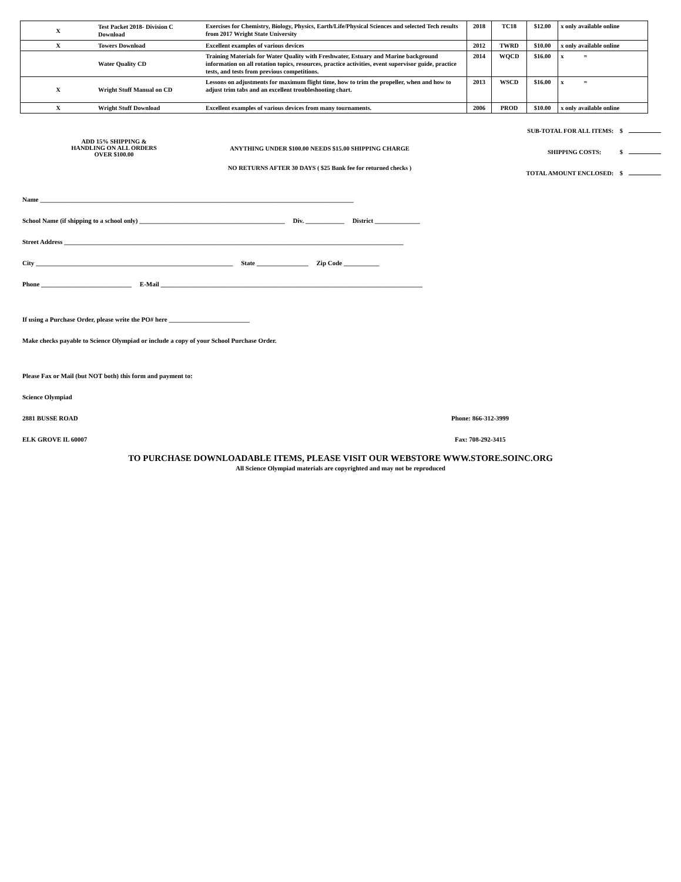| X | Test Packet 2018- Division C Download | Exercises for Chemistry, Biology, Physics, Earth/Life/Physical Sciences and selected Tech results from 2017 Wright State University | 2018 | TC18 | $12.00 | x only available online |
| X | Towers Download | Excellent examples of various devices | 2012 | TWRD | $10.00 | x only available online |
| | Water Quality CD | Training Materials for Water Quality with Freshwater, Estuary and Marine background information on all rotation topics, resources, practice activities, event supervisor guide, practice tests, and tests from previous competitions. | 2014 | WQCD | $16.00 | x = |
| X | Wright Stuff Manual on CD | Lessons on adjustments for maximum flight time, how to trim the propeller, when and how to adjust trim tabs and an excellent troubleshooting chart. | 2013 | WSCD | $16.00 | x = |
| X | Wright Stuff Download | Excellent examples of various devices from many tournaments. | 2006 | PROD | $10.00 | x only available online |
ADD 15% SHIPPING &
HANDLING ON ALL ORDERS
OVER $100.00
ANYTHING UNDER $100.00 NEEDS $15.00 SHIPPING CHARGE
NO RETURNS AFTER 30 DAYS ( $25 Bank fee for returned checks )
SUB-TOTAL FOR ALL ITEMS: $
SHIPPING COSTS: $
TOTAL AMOUNT ENCLOSED: $
Name _________________________________________________________________________________________________
School Name (if shipping to a school only) _____________________________________________ Div. ____________ District ______________
Street Address _________________________________________________________________________________________________________
City _____________________________________________________________ State ________________ Zip Code ___________
Phone ____________________________ E-Mail _________________________________________________________________________________
If using a Purchase Order, please write the PO# here _________________________
Make checks payable to Science Olympiad or include a copy of your School Purchase Order.
Please Fax or Mail (but NOT both) this form and payment to:
Science Olympiad
2881 BUSSE ROAD Phone: 866-312-3999
ELK GROVE IL 60007 Fax: 708-292-3415
TO PURCHASE DOWNLOADABLE ITEMS, PLEASE VISIT OUR WEBSTORE WWW.STORE.SOINC.ORG
All Science Olympiad materials are copyrighted and may not be reproduced